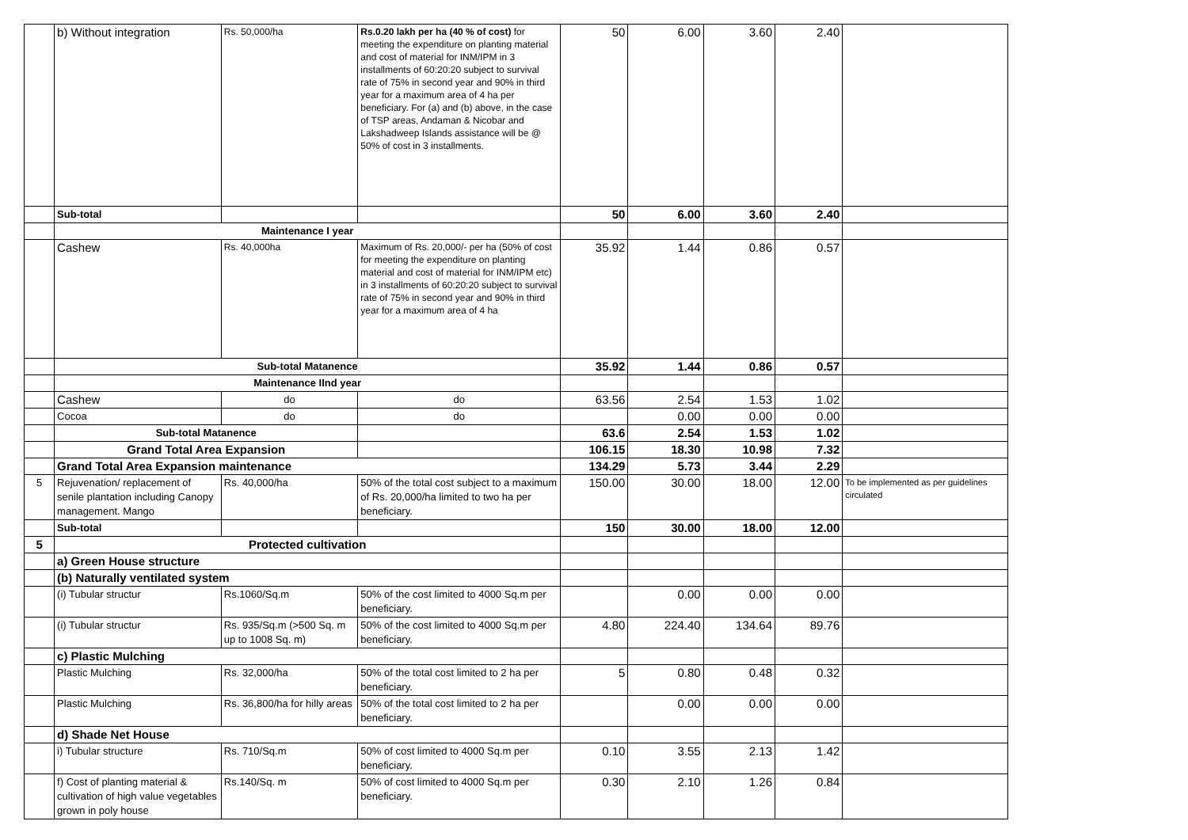| | b) Without integration | Rs. 50,000/ha | Rs.0.20 lakh per ha (40 % of cost) for meeting the expenditure on planting material and cost of material for INM/IPM in 3 installments of 60:20:20 subject to survival rate of 75% in second year and 90% in third year for a maximum area of 4 ha per beneficiary. For (a) and (b) above, in the case of TSP areas, Andaman & Nicobar and Lakshadweep Islands assistance will be @ 50% of cost in 3 installments. | 50 | 6.00 | 3.60 | 2.40 | |
| | Sub-total | | | 50 | 6.00 | 3.60 | 2.40 | |
| | Maintenance I year | | | | | | | |
| | Cashew | Rs. 40,000ha | Maximum of Rs. 20,000/- per ha (50% of cost for meeting the expenditure on planting material and cost of material for INM/IPM etc) in 3 installments of 60:20:20 subject to survival rate of 75% in second year and 90% in third year for a maximum area of 4 ha | 35.92 | 1.44 | 0.86 | 0.57 | |
| | Sub-total Matanence | | | 35.92 | 1.44 | 0.86 | 0.57 | |
| | Maintenance IInd year | | | | | | | |
| | Cashew | do | do | 63.56 | 2.54 | 1.53 | 1.02 | |
| | Cocoa | do | do | | 0.00 | 0.00 | 0.00 | |
| | Sub-total Matanence | | | 63.6 | 2.54 | 1.53 | 1.02 | |
| | Grand Total Area Expansion | | | 106.15 | 18.30 | 10.98 | 7.32 | |
| | Grand Total Area Expansion maintenance | | | 134.29 | 5.73 | 3.44 | 2.29 | |
| 5 | Rejuvenation/ replacement of senile plantation including Canopy management. Mango | Rs. 40,000/ha | 50% of the total cost subject to a maximum of Rs. 20,000/ha limited to two ha per beneficiary. | 150.00 | 30.00 | 18.00 | 12.00 | To be implemented as per guidelines circulated |
| | Sub-total | | | 150 | 30.00 | 18.00 | 12.00 | |
| 5 | Protected cultivation | | | | | | | |
| | a) Green House structure | | | | | | | |
| | (b) Naturally ventilated system | | | | | | | |
| | (i) Tubular structur | Rs.1060/Sq.m | 50% of the cost limited to 4000 Sq.m per beneficiary. | | 0.00 | 0.00 | 0.00 | |
| | (i) Tubular structur | Rs. 935/Sq.m (>500 Sq. m up to 1008 Sq. m) | 50% of the cost limited to 4000 Sq.m per beneficiary. | 4.80 | 224.40 | 134.64 | 89.76 | |
| | c) Plastic Mulching | | | | | | | |
| | Plastic Mulching | Rs. 32,000/ha | 50% of the total cost limited to 2 ha per beneficiary. | 5 | 0.80 | 0.48 | 0.32 | |
| | Plastic Mulching | Rs. 36,800/ha for hilly areas | 50% of the total cost limited to 2 ha per beneficiary. | | 0.00 | 0.00 | 0.00 | |
| | d) Shade Net House | | | | | | | |
| | i) Tubular structure | Rs. 710/Sq.m | 50% of cost limited to 4000 Sq.m per beneficiary. | 0.10 | 3.55 | 2.13 | 1.42 | |
| | f) Cost of planting material & cultivation of high value vegetables grown in poly house | Rs.140/Sq. m | 50% of cost limited to 4000 Sq.m per beneficiary. | 0.30 | 2.10 | 1.26 | 0.84 | |